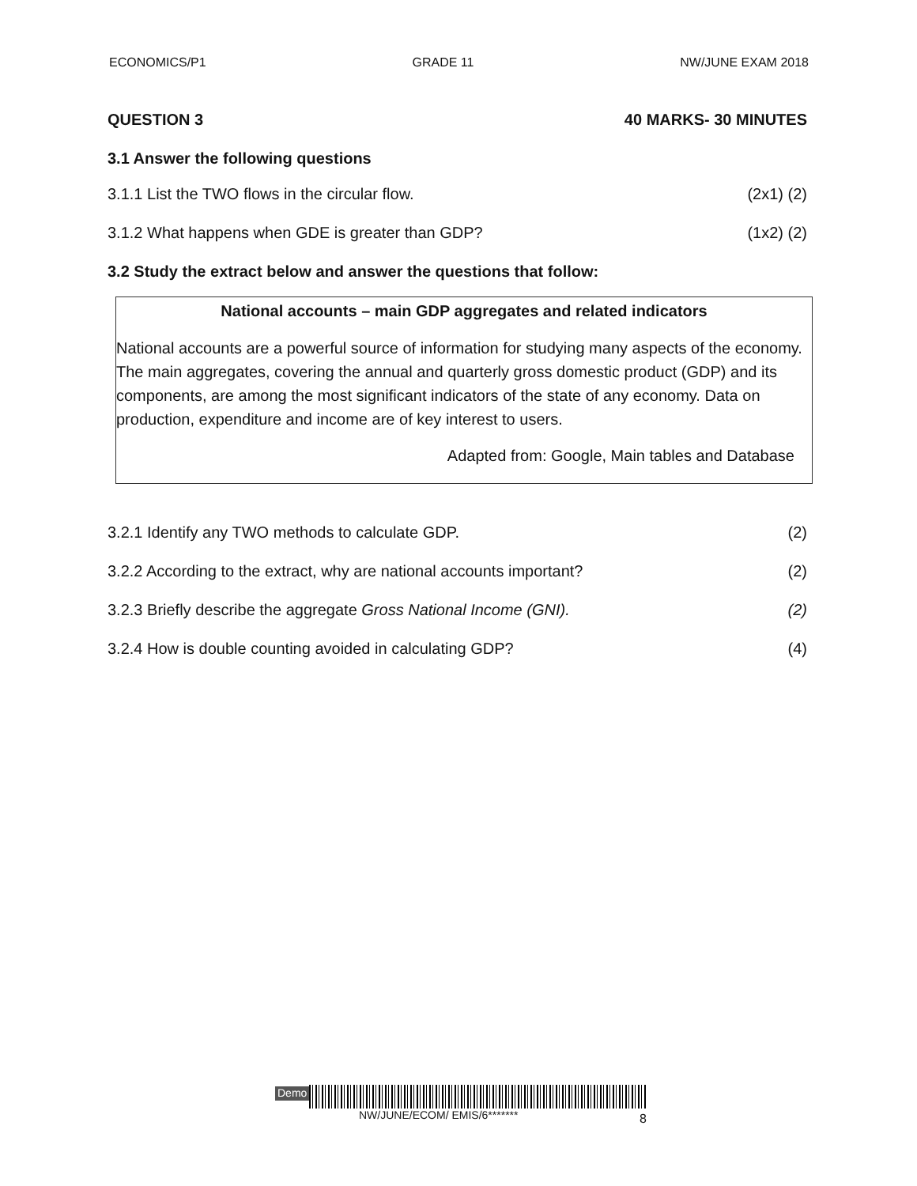ECONOMICS/P1 GRADE 11 NW/JUNE EXAM 2018
QUESTION 3 40 MARKS- 30 MINUTES
3.1 Answer the following questions
3.1.1 List the TWO flows in the circular flow. (2x1) (2)
3.1.2 What happens when GDE is greater than GDP? (1x2) (2)
3.2 Study the extract below and answer the questions that follow:
National accounts – main GDP aggregates and related indicators
National accounts are a powerful source of information for studying many aspects of the economy. The main aggregates, covering the annual and quarterly gross domestic product (GDP) and its components, are among the most significant indicators of the state of any economy. Data on production, expenditure and income are of key interest to users.
Adapted from: Google, Main tables and Database
3.2.1 Identify any TWO methods to calculate GDP. (2)
3.2.2 According to the extract, why are national accounts important? (2)
3.2.3 Briefly describe the aggregate Gross National Income (GNI). (2)
3.2.4 How is double counting avoided in calculating GDP? (4)
Demo
NW/JUNE/ECOM/ EMIS/6******* 8